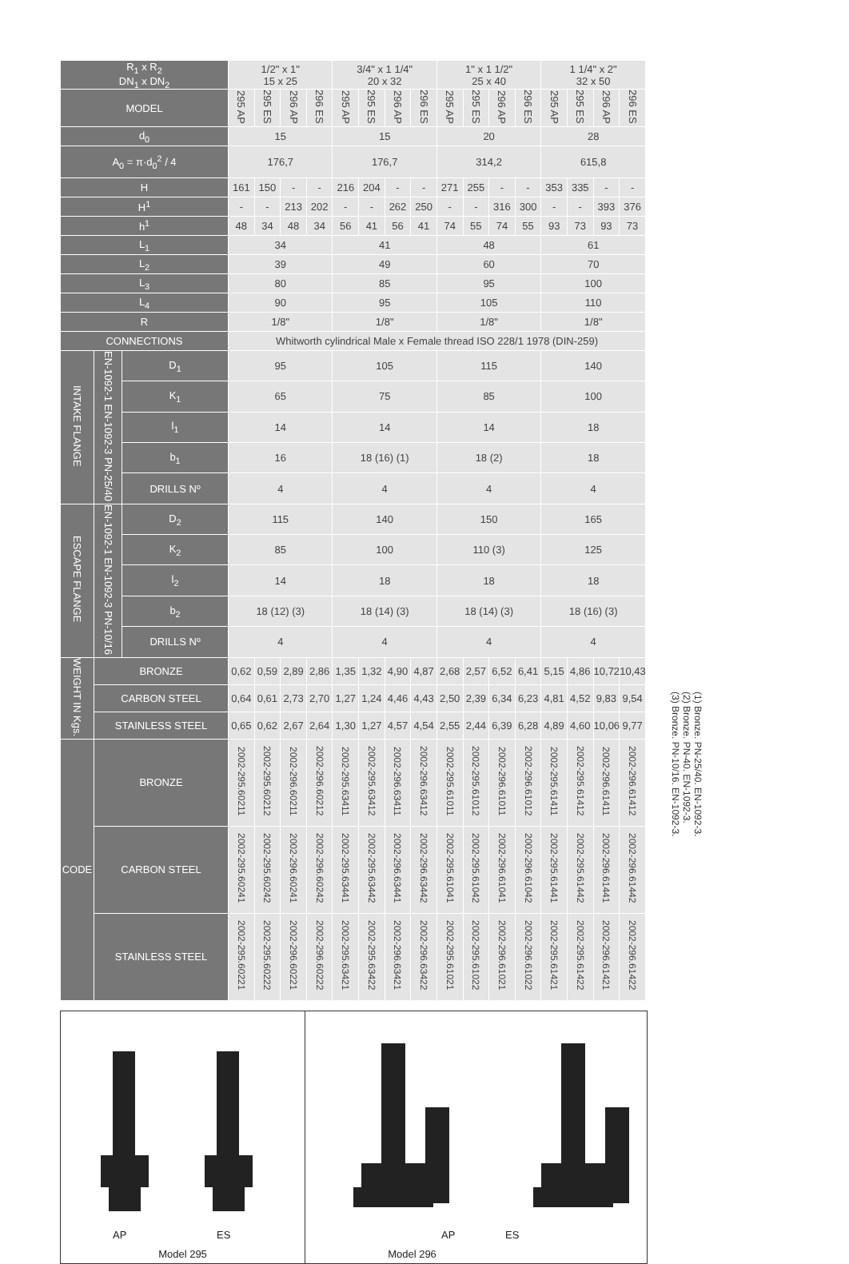| R<sub>1</sub> x R<sub>2</sub> DN<sub>1</sub> x DN<sub>2</sub> | | | 1/2" x 1" 15 x 25 | | | | 3/4" x 1 1/4" 20 x 32 | | | | 1" x 1 1/2" 25 x 40 | | | | 1 1/4" x 2" 32 x 50 | | | |
| MODEL | | | 295 AP | 295 ES | 296 AP | 296 ES | 295 AP | 295 ES | 296 AP | 296 ES | 295 AP | 295 ES | 296 AP | 296 ES | 295 AP | 295 ES | 296 AP | 296 ES |
| d<sub>0</sub> | | | 15 | | | | 15 | | | | 20 | | | | 28 | | | |
| A<sub>0</sub> = π·d<sub>0</sub><sup>2</sup> / 4 | | | 176,7 | | | | 176,7 | | | | 314,2 | | | | 615,8 | | | |
| H | | | 161 | 150 | - | - | 216 | 204 | - | - | 271 | 255 | - | - | 353 | 335 | - | - |
| H<sup>1</sup> | | | - | - | 213 | 202 | - | - | 262 | 250 | - | - | 316 | 300 | - | - | 393 | 376 |
| h<sup>1</sup> | | | 48 | 34 | 48 | 34 | 56 | 41 | 56 | 41 | 74 | 55 | 74 | 55 | 93 | 73 | 93 | 73 |
| L<sub>1</sub> | | | 34 | | | | 41 | | | | 48 | | | | 61 | | | |
| L<sub>2</sub> | | | 39 | | | | 49 | | | | 60 | | | | 70 | | | |
| L<sub>3</sub> | | | 80 | | | | 85 | | | | 95 | | | | 100 | | | |
| L<sub>4</sub> | | | 90 | | | | 95 | | | | 105 | | | | 110 | | | |
| R | | | 1/8" | | | | 1/8" | | | | 1/8" | | | | 1/8" | | | |
| CONNECTIONS | | | Whitworth cylindrical Male x Female thread ISO 228/1 1978 (DIN-259) | | | | | | | | | | | | | | | |
| INTAKE FLANGE | EN-1092-1 EN-1092-3 PN-25/40 | D<sub>1</sub> | 95 | | | | 105 | | | | 115 | | | | 140 | | | |
| | | K<sub>1</sub> | 65 | | | | 75 | | | | 85 | | | | 100 | | | |
| | | l<sub>1</sub> | 14 | | | | 14 | | | | 14 | | | | 18 | | | |
| | | b<sub>1</sub> | 16 | | | | 18 (16) (1) | | | | 18 (2) | | | | 18 | | | |
| | | DRILLS Nº | 4 | | | | 4 | | | | 4 | | | | 4 | | | |
| ESCAPE FLANGE | EN-1092-1 EN-1092-3 PN-10/16 | D<sub>2</sub> | 115 | | | | 140 | | | | 150 | | | | 165 | | | |
| | | K<sub>2</sub> | 85 | | | | 100 | | | | 110 (3) | | | | 125 | | | |
| | | l<sub>2</sub> | 14 | | | | 18 | | | | 18 | | | | 18 | | | |
| | | b<sub>2</sub> | 18 (12) (3) | | | | 18 (14) (3) | | | | 18 (14) (3) | | | | 18 (16) (3) | | | |
| | | DRILLS Nº | 4 | | | | 4 | | | | 4 | | | | 4 | | | |
| WEIGHT IN Kgs. | BRONZE | | 0,62 | 0,59 | 2,89 | 2,86 | 1,35 | 1,32 | 4,90 | 4,87 | 2,68 | 2,57 | 6,52 | 6,41 | 5,15 | 4,86 | 10,72 | 10,43 |
| | CARBON STEEL | | 0,64 | 0,61 | 2,73 | 2,70 | 1,27 | 1,24 | 4,46 | 4,43 | 2,50 | 2,39 | 6,34 | 6,23 | 4,81 | 4,52 | 9,83 | 9,54 |
| | STAINLESS STEEL | | 0,65 | 0,62 | 2,67 | 2,64 | 1,30 | 1,27 | 4,57 | 4,54 | 2,55 | 2,44 | 6,39 | 6,28 | 4,89 | 4,60 | 10,06 | 9,77 |
| CODE | BRONZE | | 2002-295.60211 | 2002-295.60212 | 2002-296.60211 | 2002-296.60212 | 2002-295.63411 | 2002-295.63412 | 2002-296.63411 | 2002-296.63412 | 2002-295.61011 | 2002-295.61012 | 2002-296.61011 | 2002-296.61012 | 2002-295.61411 | 2002-295.61412 | 2002-296.61411 | 2002-296.61412 |
| | CARBON STEEL | | 2002-295.60241 | 2002-295.60242 | 2002-296.60241 | 2002-296.60242 | 2002-295.63441 | 2002-295.63442 | 2002-296.63441 | 2002-296.63442 | 2002-295.61041 | 2002-295.61042 | 2002-296.61041 | 2002-296.61042 | 2002-295.61441 | 2002-295.61442 | 2002-296.61441 | 2002-296.61442 |
| | STAINLESS STEEL | | 2002-295.60221 | 2002-295.60222 | 2002-296.60221 | 2002-296.60222 | 2002-295.63421 | 2002-295.63422 | 2002-296.63421 | 2002-296.63422 | 2002-295.61021 | 2002-295.61022 | 2002-296.61021 | 2002-296.61022 | 2002-295.61421 | 2002-295.61422 | 2002-296.61421 | 2002-296.61422 |
(1) Bronze. PN-25/40. EN-1092-3.
(2) Bronze. PN-40. EN-1092-3.
(3) Bronze. PN-10/16. EN-1092-3.
AP ES
Model 295
AP ES
Model 296